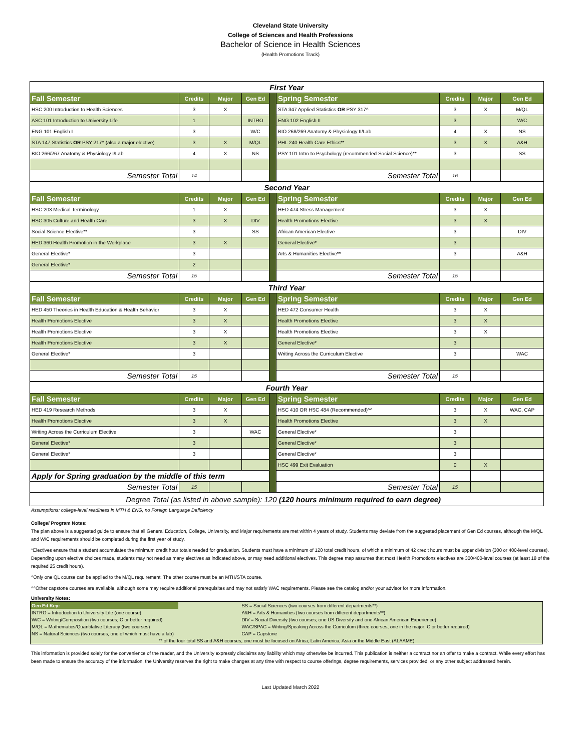Cleveland State University
College of Sciences and Health Professions
Bachelor of Science in Health Sciences
(Health Promotions Track)
| First Year | | | | | | | | |
| --- | --- | --- | --- | --- | --- | --- | --- | --- |
| Fall Semester | Credits | Major | Gen Ed | | Spring Semester | Credits | Major | Gen Ed |
| HSC 200 Introduction to Health Sciences | 3 | X | | | STA 347 Applied Statistics OR PSY 317^ | 3 | X | M/QL |
| ASC 101 Introduction to University Life | 1 | | INTRO | | ENG 102 English II | 3 | | W/C |
| ENG 101 English I | 3 | | W/C | | BIO 268/269 Anatomy & Physiology II/Lab | 4 | X | NS |
| STA 147 Statistics OR PSY 217^ (also a major elective) | 3 | X | M/QL | | PHL 240 Health Care Ethics** | 3 | X | A&H |
| BIO 266/267 Anatomy & Physiology I/Lab | 4 | X | NS | | PSY 101 Intro to Psychology (recommended Social Science)** | 3 | | SS |
| Semester Total | 14 | | | | Semester Total | 16 | | |
| Second Year | | | | | | | | |
| --- | --- | --- | --- | --- | --- | --- | --- | --- |
| Fall Semester | Credits | Major | Gen Ed | | Spring Semester | Credits | Major | Gen Ed |
| HSC 203 Medical Terminology | 1 | X | | | HED 474 Stress Management | 3 | X | |
| HSC 305 Culture and Health Care | 3 | X | DIV | | Health Promotions Elective | 3 | X | |
| Social Science Elective** | 3 | | SS | | African American Elective | 3 | | DIV |
| HED 360 Health Promotion in the Workplace | 3 | X | | | General Elective* | 3 | | |
| General Elective* | 3 | | | | Arts & Humanities Elective** | 3 | | A&H |
| General Elective* | 2 | | | | | | | |
| Semester Total | 15 | | | | Semester Total | 15 | | |
| Third Year | | | | | | | | |
| --- | --- | --- | --- | --- | --- | --- | --- | --- |
| Fall Semester | Credits | Major | Gen Ed | | Spring Semester | Credits | Major | Gen Ed |
| HED 450 Theories in Health Education & Health Behavior | 3 | X | | | HED 472 Consumer Health | 3 | X | |
| Health Promotions Elective | 3 | X | | | Health Promotions Elective | 3 | X | |
| Health Promotions Elective | 3 | X | | | Health Promotions Elective | 3 | X | |
| Health Promotions Elective | 3 | X | | | General Elective* | 3 | | |
| General Elective* | 3 | | | | Writing Across the Curriculum Elective | 3 | | WAC |
| Semester Total | 15 | | | | Semester Total | 15 | | |
| Fourth Year | | | | | | | | |
| --- | --- | --- | --- | --- | --- | --- | --- | --- |
| Fall Semester | Credits | Major | Gen Ed | | Spring Semester | Credits | Major | Gen Ed |
| HED 419 Research Methods | 3 | X | | | HSC 410 OR HSC 484 (Recommended)^^ | 3 | X | WAC, CAP |
| Health Promotions Elective | 3 | X | | | Health Promotions Elective | 3 | X | |
| Writing Across the Curriculum Elective | 3 | | WAC | | General Elective* | 3 | | |
| General Elective* | 3 | | | | General Elective* | 3 | | |
| General Elective* | 3 | | | | General Elective* | 3 | | |
| | | | | | HSC 499 Exit Evaluation | 0 | X | |
| Apply for Spring graduation by the middle of this term | | | | | | | | |
| Semester Total | 15 | | | | Semester Total | 15 | | |
| Degree Total (as listed in above sample): 120 (120 hours minimum required to earn degree) | | | | | | | | |
Assumptions: college-level readiness in MTH & ENG; no Foreign Language Deficiency
College/ Program Notes:
The plan above is a suggested guide to ensure that all General Education, College, University, and Major requirements are met within 4 years of study. Students may deviate from the suggested placement of Gen Ed courses, although the M/QL and W/C requirements should be completed during the first year of study.
*Electives ensure that a student accumulates the minimum credit hour totals needed for graduation. Students must have a minimum of 120 total credit hours, of which a minimum of 42 credit hours must be upper division (300 or 400-level courses). Depending upon elective choices made, students may not need as many electives as indicated above, or may need additional electives. This degree map assumes that most Health Promotions electives are 300/400-level courses (at least 18 of the required 25 credit hours).
^Only one QL course can be applied to the M/QL requirement. The other course must be an MTH/STA course.
^^Other capstone courses are available, although some may require additional prerequisites and may not satisfy WAC requirements. Please see the catalog and/or your advisor for more information.
University Notes:
| Gen Ed Key: | | SS = Social Sciences (two courses from different departments**) |
| INTRO = Introduction to University Life (one course) | | A&H = Arts & Humanities (two courses from different departments**) |
| W/C = Writing/Composition (two courses; C or better required) | | DIV = Social Diversity (two courses; one US Diversity and one African American Experience) |
| M/QL = Mathematics/Quantitative Literacy (two courses) | | WAC/SPAC = Writing/Speaking Across the Curriculum (three courses, one in the major; C or better required) |
| NS = Natural Sciences (two courses, one of which must have a lab) | | CAP = Capstone |
| ** of the four total SS and A&H courses, one must be focused on Africa, Latin America, Asia or the Middle East (ALAAME) | | |
This information is provided solely for the convenience of the reader, and the University expressly disclaims any liability which may otherwise be incurred. This publication is neither a contract nor an offer to make a contract. While every effort has been made to ensure the accuracy of the information, the University reserves the right to make changes at any time with respect to course offerings, degree requirements, services provided, or any other subject addressed herein.
Last Updated March 2022